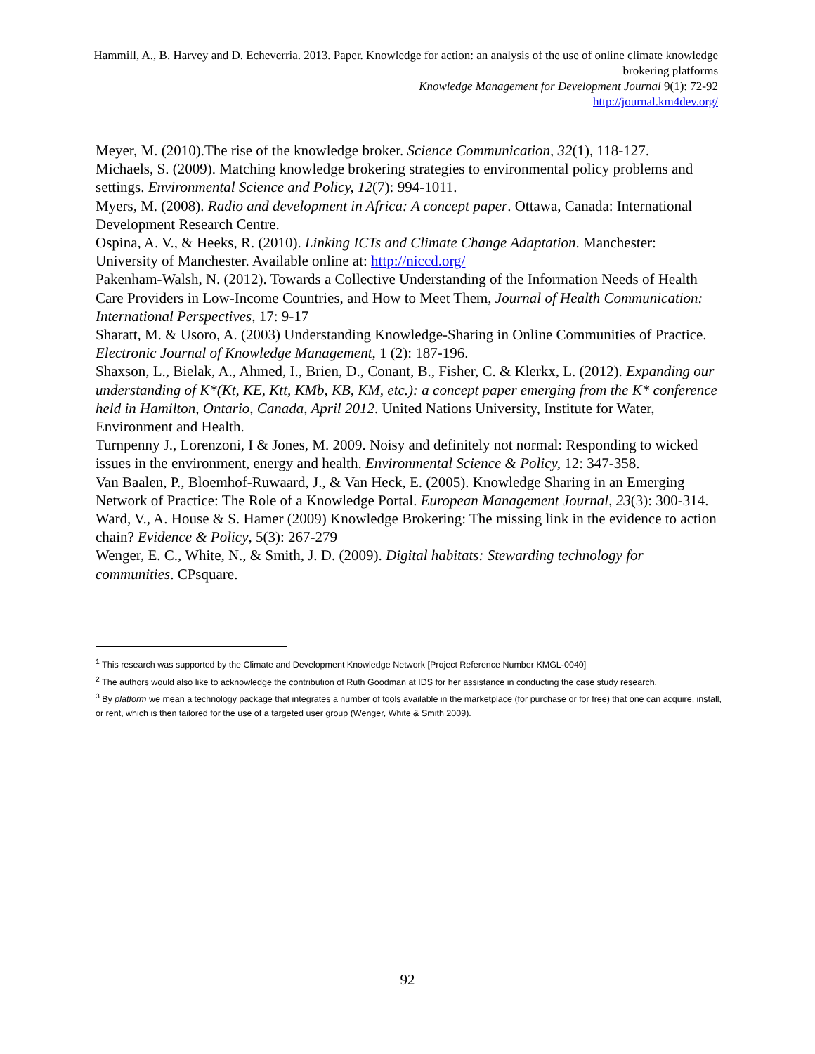Hammill, A., B. Harvey and D. Echeverria. 2013. Paper. Knowledge for action: an analysis of the use of online climate knowledge brokering platforms
Knowledge Management for Development Journal 9(1): 72-92
http://journal.km4dev.org/
Meyer, M. (2010).The rise of the knowledge broker. Science Communication, 32(1), 118-127.
Michaels, S. (2009). Matching knowledge brokering strategies to environmental policy problems and settings. Environmental Science and Policy, 12(7): 994-1011.
Myers, M. (2008). Radio and development in Africa: A concept paper. Ottawa, Canada: International Development Research Centre.
Ospina, A. V., & Heeks, R. (2010). Linking ICTs and Climate Change Adaptation. Manchester: University of Manchester. Available online at: http://niccd.org/
Pakenham-Walsh, N. (2012). Towards a Collective Understanding of the Information Needs of Health Care Providers in Low-Income Countries, and How to Meet Them, Journal of Health Communication: International Perspectives, 17: 9-17
Sharatt, M. & Usoro, A. (2003) Understanding Knowledge-Sharing in Online Communities of Practice. Electronic Journal of Knowledge Management, 1 (2): 187-196.
Shaxson, L., Bielak, A., Ahmed, I., Brien, D., Conant, B., Fisher, C. & Klerkx, L. (2012). Expanding our understanding of K*(Kt, KE, Ktt, KMb, KB, KM, etc.): a concept paper emerging from the K* conference held in Hamilton, Ontario, Canada, April 2012. United Nations University, Institute for Water, Environment and Health.
Turnpenny J., Lorenzoni, I & Jones, M. 2009. Noisy and definitely not normal: Responding to wicked issues in the environment, energy and health. Environmental Science & Policy, 12: 347-358.
Van Baalen, P., Bloemhof-Ruwaard, J., & Van Heck, E. (2005). Knowledge Sharing in an Emerging Network of Practice: The Role of a Knowledge Portal. European Management Journal, 23(3): 300-314.
Ward, V., A. House & S. Hamer (2009) Knowledge Brokering: The missing link in the evidence to action chain? Evidence & Policy, 5(3): 267-279
Wenger, E. C., White, N., & Smith, J. D. (2009). Digital habitats: Stewarding technology for communities. CPsquare.
<sup>1</sup> This research was supported by the Climate and Development Knowledge Network [Project Reference Number KMGL-0040]
<sup>2</sup> The authors would also like to acknowledge the contribution of Ruth Goodman at IDS for her assistance in conducting the case study research.
<sup>3</sup> By platform we mean a technology package that integrates a number of tools available in the marketplace (for purchase or for free) that one can acquire, install, or rent, which is then tailored for the use of a targeted user group (Wenger, White & Smith 2009).
92